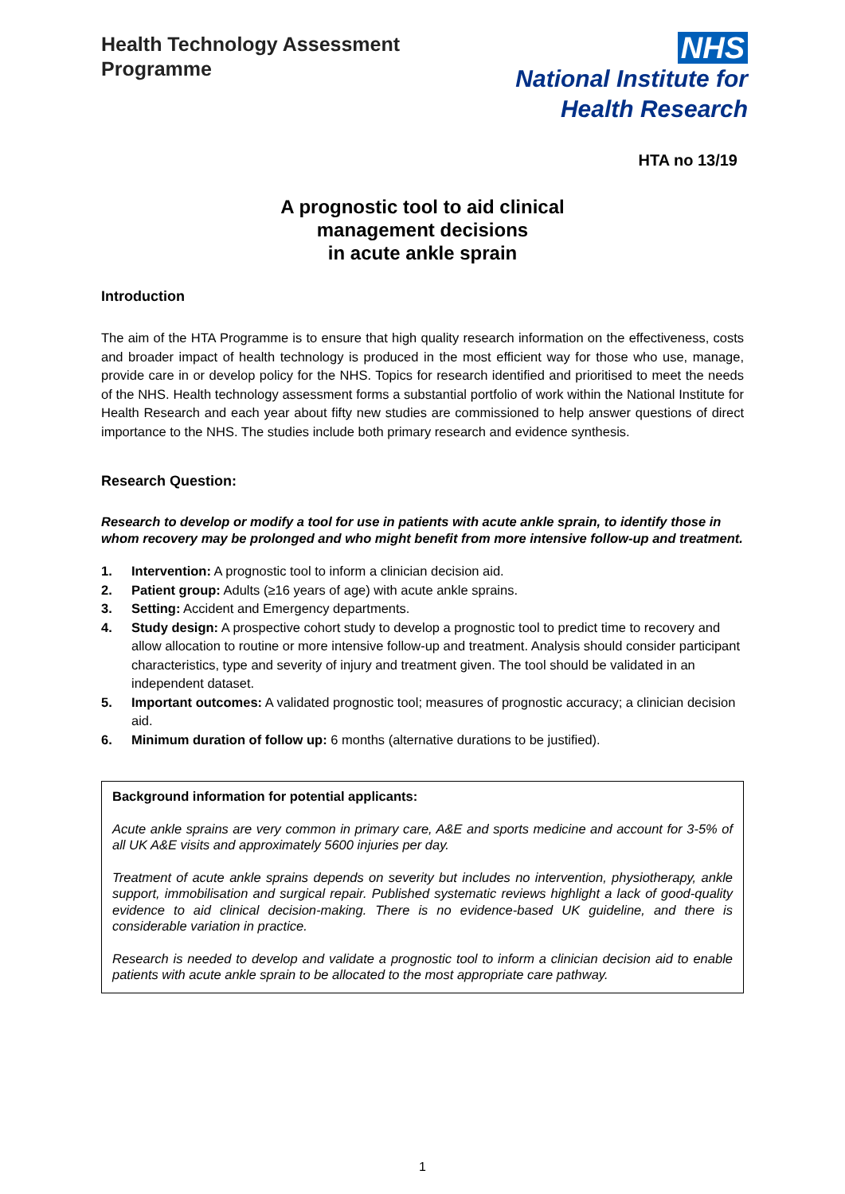Health Technology Assessment
Programme
NHS
National Institute for
Health Research
HTA no 13/19
A prognostic tool to aid clinical
management decisions
in acute ankle sprain
Introduction
The aim of the HTA Programme is to ensure that high quality research information on the effectiveness, costs and broader impact of health technology is produced in the most efficient way for those who use, manage, provide care in or develop policy for the NHS. Topics for research identified and prioritised to meet the needs of the NHS. Health technology assessment forms a substantial portfolio of work within the National Institute for Health Research and each year about fifty new studies are commissioned to help answer questions of direct importance to the NHS. The studies include both primary research and evidence synthesis.
Research Question:
Research to develop or modify a tool for use in patients with acute ankle sprain, to identify those in whom recovery may be prolonged and who might benefit from more intensive follow-up and treatment.
1. Intervention: A prognostic tool to inform a clinician decision aid.
2. Patient group: Adults (≥16 years of age) with acute ankle sprains.
3. Setting: Accident and Emergency departments.
4. Study design: A prospective cohort study to develop a prognostic tool to predict time to recovery and allow allocation to routine or more intensive follow-up and treatment. Analysis should consider participant characteristics, type and severity of injury and treatment given. The tool should be validated in an independent dataset.
5. Important outcomes: A validated prognostic tool; measures of prognostic accuracy; a clinician decision aid.
6. Minimum duration of follow up: 6 months (alternative durations to be justified).
Background information for potential applicants:
Acute ankle sprains are very common in primary care, A&E and sports medicine and account for 3-5% of all UK A&E visits and approximately 5600 injuries per day.
Treatment of acute ankle sprains depends on severity but includes no intervention, physiotherapy, ankle support, immobilisation and surgical repair. Published systematic reviews highlight a lack of good-quality evidence to aid clinical decision-making. There is no evidence-based UK guideline, and there is considerable variation in practice.
Research is needed to develop and validate a prognostic tool to inform a clinician decision aid to enable patients with acute ankle sprain to be allocated to the most appropriate care pathway.
1